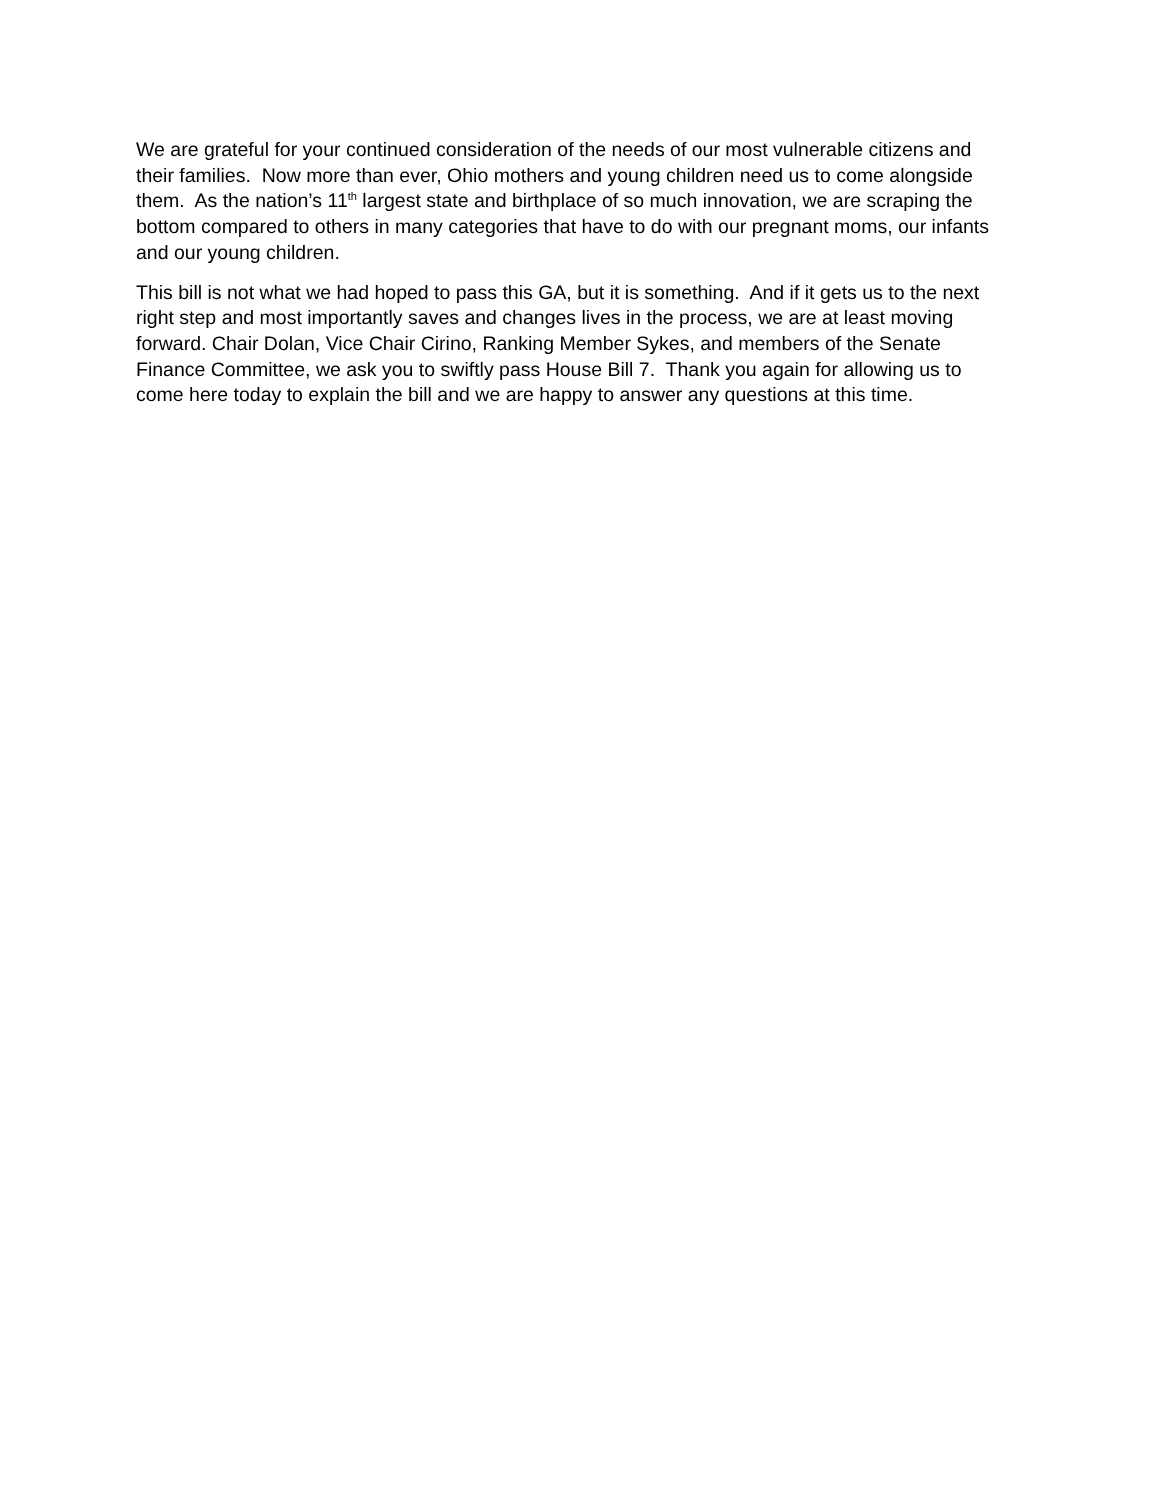We are grateful for your continued consideration of the needs of our most vulnerable citizens and their families. Now more than ever, Ohio mothers and young children need us to come alongside them. As the nation’s 11<sup>th</sup> largest state and birthplace of so much innovation, we are scraping the bottom compared to others in many categories that have to do with our pregnant moms, our infants and our young children.
This bill is not what we had hoped to pass this GA, but it is something. And if it gets us to the next right step and most importantly saves and changes lives in the process, we are at least moving forward. Chair Dolan, Vice Chair Cirino, Ranking Member Sykes, and members of the Senate Finance Committee, we ask you to swiftly pass House Bill 7. Thank you again for allowing us to come here today to explain the bill and we are happy to answer any questions at this time.